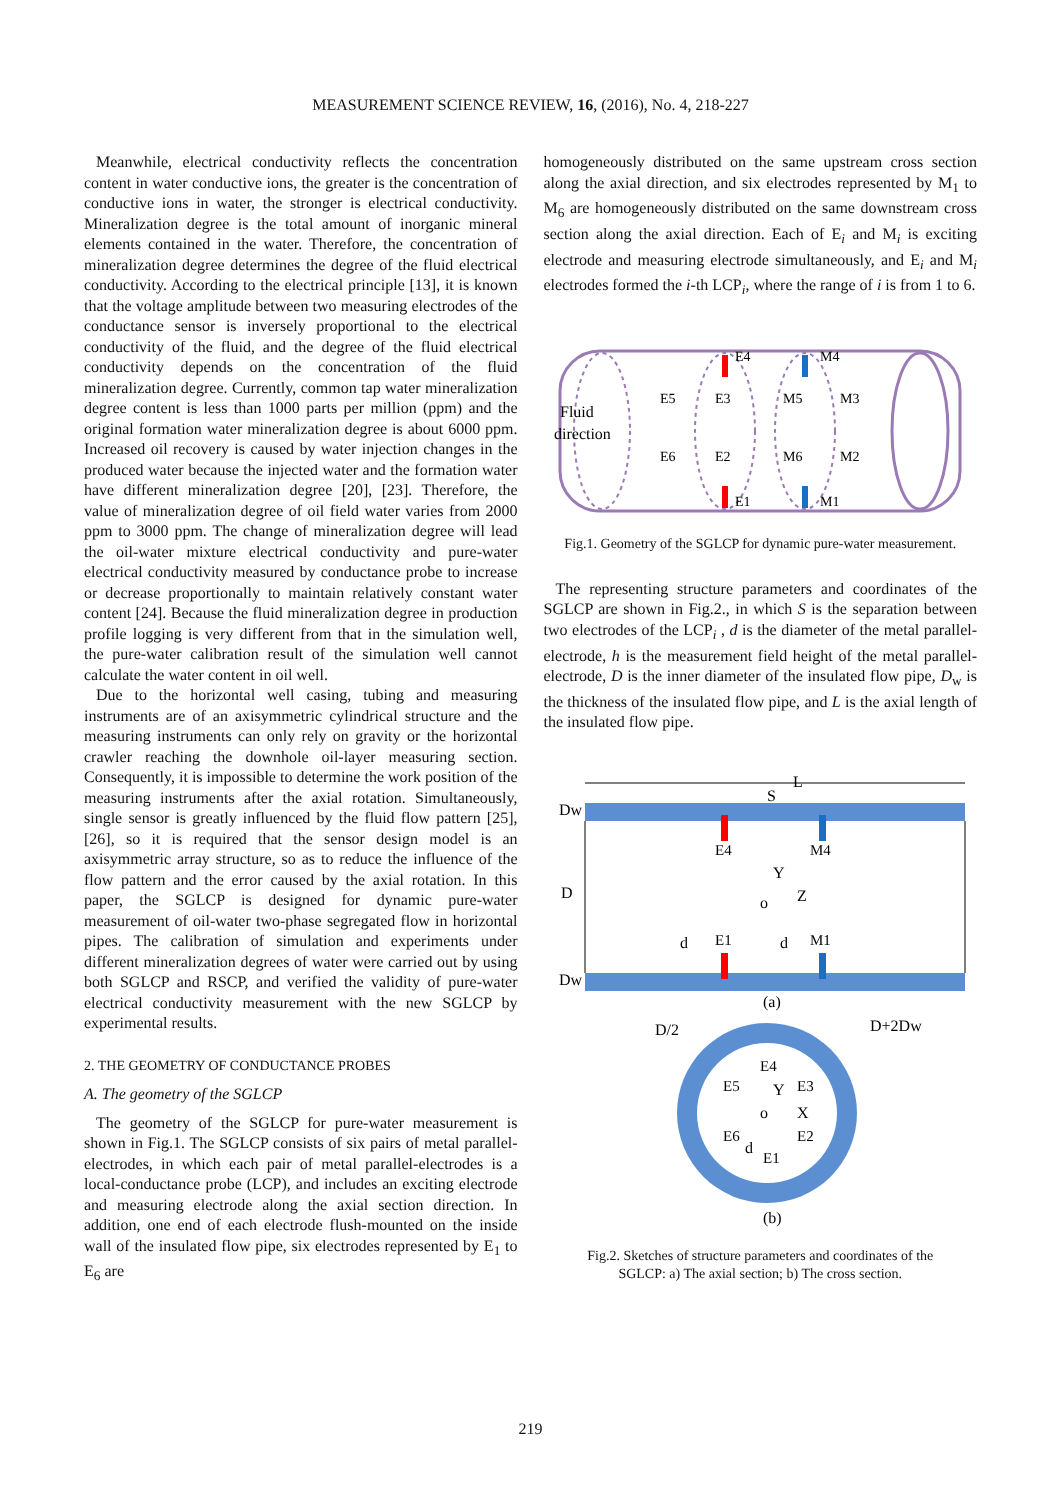MEASUREMENT SCIENCE REVIEW, 16, (2016), No. 4, 218-227
Meanwhile, electrical conductivity reflects the concentration content in water conductive ions, the greater is the concentration of conductive ions in water, the stronger is electrical conductivity. Mineralization degree is the total amount of inorganic mineral elements contained in the water. Therefore, the concentration of mineralization degree determines the degree of the fluid electrical conductivity. According to the electrical principle [13], it is known that the voltage amplitude between two measuring electrodes of the conductance sensor is inversely proportional to the electrical conductivity of the fluid, and the degree of the fluid electrical conductivity depends on the concentration of the fluid mineralization degree. Currently, common tap water mineralization degree content is less than 1000 parts per million (ppm) and the original formation water mineralization degree is about 6000 ppm. Increased oil recovery is caused by water injection changes in the produced water because the injected water and the formation water have different mineralization degree [20], [23]. Therefore, the value of mineralization degree of oil field water varies from 2000 ppm to 3000 ppm. The change of mineralization degree will lead the oil-water mixture electrical conductivity and pure-water electrical conductivity measured by conductance probe to increase or decrease proportionally to maintain relatively constant water content [24]. Because the fluid mineralization degree in production profile logging is very different from that in the simulation well, the pure-water calibration result of the simulation well cannot calculate the water content in oil well.
Due to the horizontal well casing, tubing and measuring instruments are of an axisymmetric cylindrical structure and the measuring instruments can only rely on gravity or the horizontal crawler reaching the downhole oil-layer measuring section. Consequently, it is impossible to determine the work position of the measuring instruments after the axial rotation. Simultaneously, single sensor is greatly influenced by the fluid flow pattern [25], [26], so it is required that the sensor design model is an axisymmetric array structure, so as to reduce the influence of the flow pattern and the error caused by the axial rotation. In this paper, the SGLCP is designed for dynamic pure-water measurement of oil-water two-phase segregated flow in horizontal pipes. The calibration of simulation and experiments under different mineralization degrees of water were carried out by using both SGLCP and RSCP, and verified the validity of pure-water electrical conductivity measurement with the new SGLCP by experimental results.
2. THE GEOMETRY OF CONDUCTANCE PROBES
A. The geometry of the SGLCP
The geometry of the SGLCP for pure-water measurement is shown in Fig.1. The SGLCP consists of six pairs of metal parallel-electrodes, in which each pair of metal parallel-electrodes is a local-conductance probe (LCP), and includes an exciting electrode and measuring electrode along the axial section direction. In addition, one end of each electrode flush-mounted on the inside wall of the insulated flow pipe, six electrodes represented by E<sub>1</sub> to E<sub>6</sub> are
homogeneously distributed on the same upstream cross section along the axial direction, and six electrodes represented by M<sub>1</sub> to M<sub>6</sub> are homogeneously distributed on the same downstream cross section along the axial direction. Each of E<sub>i</sub> and M<sub>i</sub> is exciting electrode and measuring electrode simultaneously, and E<sub>i</sub> and M<sub>i</sub> electrodes formed the i-th LCP<sub>i</sub>, where the range of i is from 1 to 6.
Fluid
direction
E4
M4
E5
E3
M5
M3
E6
E2
M6
M2
E1
M1
Fig.1. Geometry of the SGLCP for dynamic pure-water measurement.
The representing structure parameters and coordinates of the SGLCP are shown in Fig.2., in which S is the separation between two electrodes of the LCP<sub>i</sub> , d is the diameter of the metal parallel-electrode, h is the measurement field height of the metal parallel-electrode, D is the inner diameter of the insulated flow pipe, D<sub>w</sub> is the thickness of the insulated flow pipe, and L is the axial length of the insulated flow pipe.
L
S
E4
M4
Dw
D
Dw
Y
o
Z
d
E1
d
M1
(a)
D/2
D+2Dw
E4
E5
E3
Y
o
X
E6
E2
d
E1
(b)
Fig.2. Sketches of structure parameters and coordinates of the SGLCP: a) The axial section; b) The cross section.
219